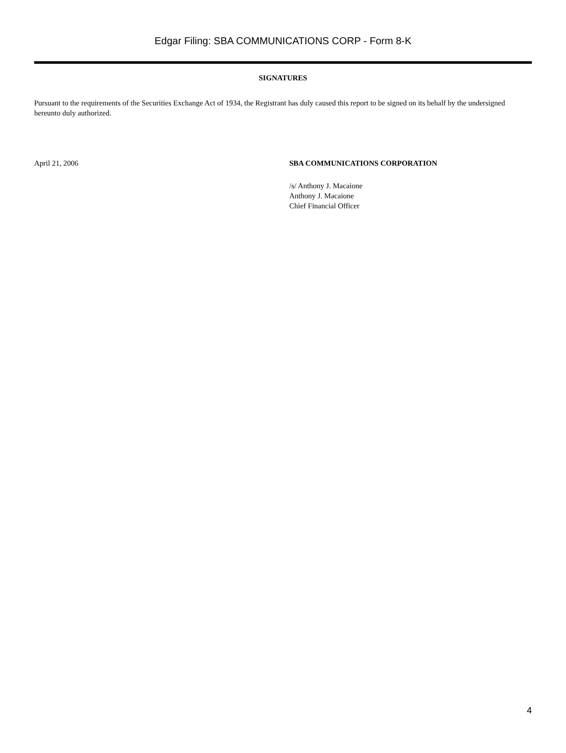Edgar Filing: SBA COMMUNICATIONS CORP - Form 8-K
SIGNATURES
Pursuant to the requirements of the Securities Exchange Act of 1934, the Registrant has duly caused this report to be signed on its behalf by the undersigned hereunto duly authorized.
April 21, 2006 SBA COMMUNICATIONS CORPORATION
/s/ Anthony J. Macaione
Anthony J. Macaione
Chief Financial Officer
4